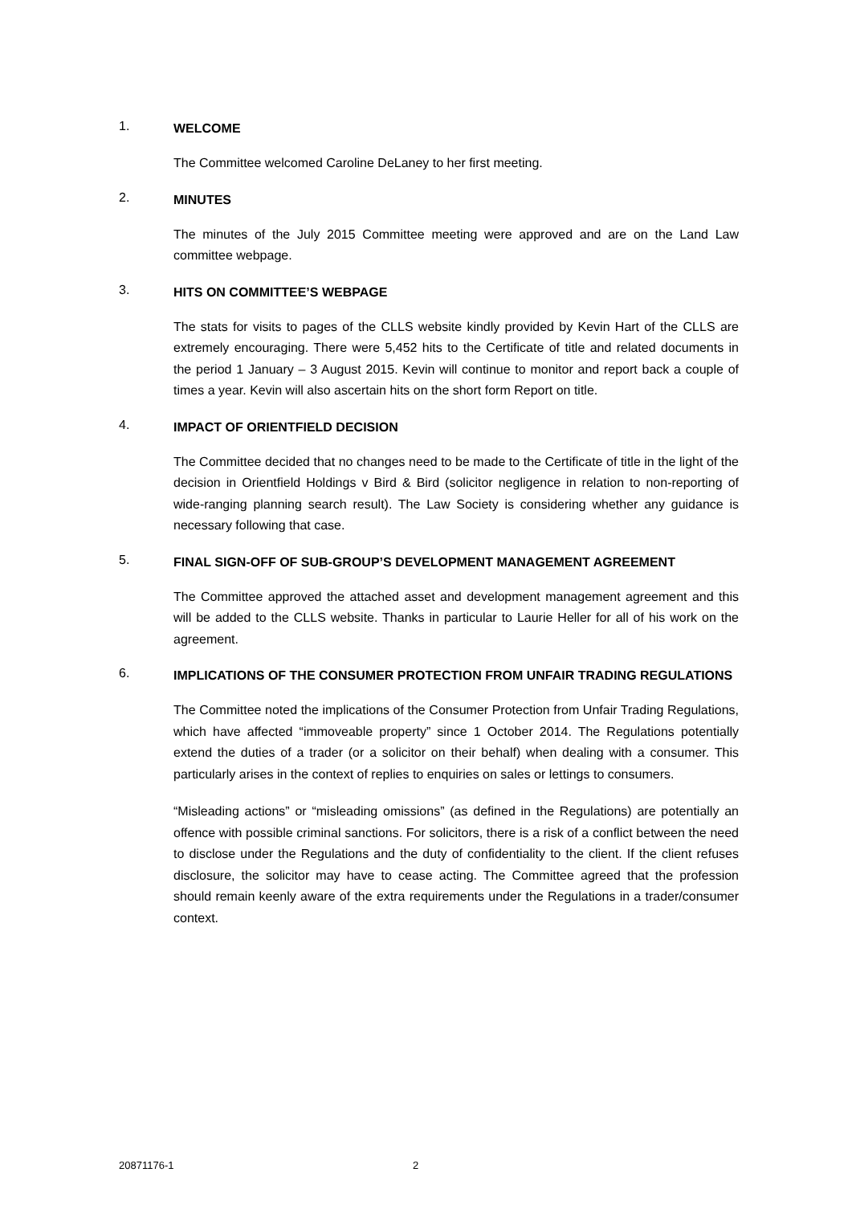1.
WELCOME
The Committee welcomed Caroline DeLaney to her first meeting.
2.
MINUTES
The minutes of the July 2015 Committee meeting were approved and are on the Land Law committee webpage.
3.
HITS ON COMMITTEE’S WEBPAGE
The stats for visits to pages of the CLLS website kindly provided by Kevin Hart of the CLLS are extremely encouraging. There were 5,452 hits to the Certificate of title and related documents in the period 1 January – 3 August 2015. Kevin will continue to monitor and report back a couple of times a year. Kevin will also ascertain hits on the short form Report on title.
4.
IMPACT OF ORIENTFIELD DECISION
The Committee decided that no changes need to be made to the Certificate of title in the light of the decision in Orientfield Holdings v Bird & Bird (solicitor negligence in relation to non-reporting of wide-ranging planning search result). The Law Society is considering whether any guidance is necessary following that case.
5.
FINAL SIGN-OFF OF SUB-GROUP’S DEVELOPMENT MANAGEMENT AGREEMENT
The Committee approved the attached asset and development management agreement and this will be added to the CLLS website. Thanks in particular to Laurie Heller for all of his work on the agreement.
6.
IMPLICATIONS OF THE CONSUMER PROTECTION FROM UNFAIR TRADING REGULATIONS
The Committee noted the implications of the Consumer Protection from Unfair Trading Regulations, which have affected “immoveable property” since 1 October 2014. The Regulations potentially extend the duties of a trader (or a solicitor on their behalf) when dealing with a consumer. This particularly arises in the context of replies to enquiries on sales or lettings to consumers.
“Misleading actions” or “misleading omissions” (as defined in the Regulations) are potentially an offence with possible criminal sanctions. For solicitors, there is a risk of a conflict between the need to disclose under the Regulations and the duty of confidentiality to the client. If the client refuses disclosure, the solicitor may have to cease acting. The Committee agreed that the profession should remain keenly aware of the extra requirements under the Regulations in a trader/consumer context.
20871176-1 2